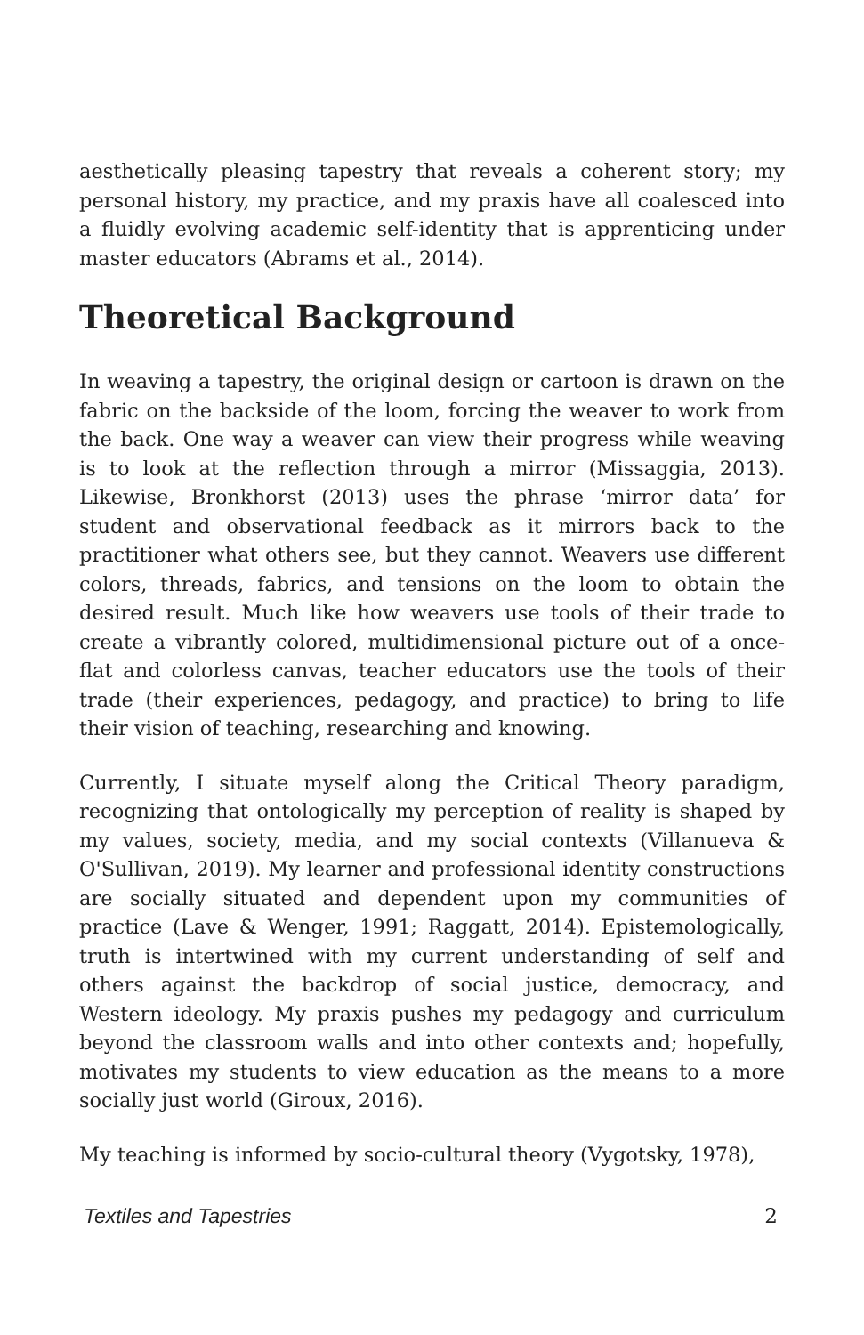aesthetically pleasing tapestry that reveals a coherent story; my personal history, my practice, and my praxis have all coalesced into a fluidly evolving academic self-identity that is apprenticing under master educators (Abrams et al., 2014).
Theoretical Background
In weaving a tapestry, the original design or cartoon is drawn on the fabric on the backside of the loom, forcing the weaver to work from the back. One way a weaver can view their progress while weaving is to look at the reflection through a mirror (Missaggia, 2013). Likewise, Bronkhorst (2013) uses the phrase ‘mirror data’ for student and observational feedback as it mirrors back to the practitioner what others see, but they cannot. Weavers use different colors, threads, fabrics, and tensions on the loom to obtain the desired result. Much like how weavers use tools of their trade to create a vibrantly colored, multidimensional picture out of a once-flat and colorless canvas, teacher educators use the tools of their trade (their experiences, pedagogy, and practice) to bring to life their vision of teaching, researching and knowing.
Currently, I situate myself along the Critical Theory paradigm, recognizing that ontologically my perception of reality is shaped by my values, society, media, and my social contexts (Villanueva & O'Sullivan, 2019). My learner and professional identity constructions are socially situated and dependent upon my communities of practice (Lave & Wenger, 1991; Raggatt, 2014). Epistemologically, truth is intertwined with my current understanding of self and others against the backdrop of social justice, democracy, and Western ideology. My praxis pushes my pedagogy and curriculum beyond the classroom walls and into other contexts and; hopefully, motivates my students to view education as the means to a more socially just world (Giroux, 2016).
My teaching is informed by socio-cultural theory (Vygotsky, 1978),
Textiles and Tapestries 2